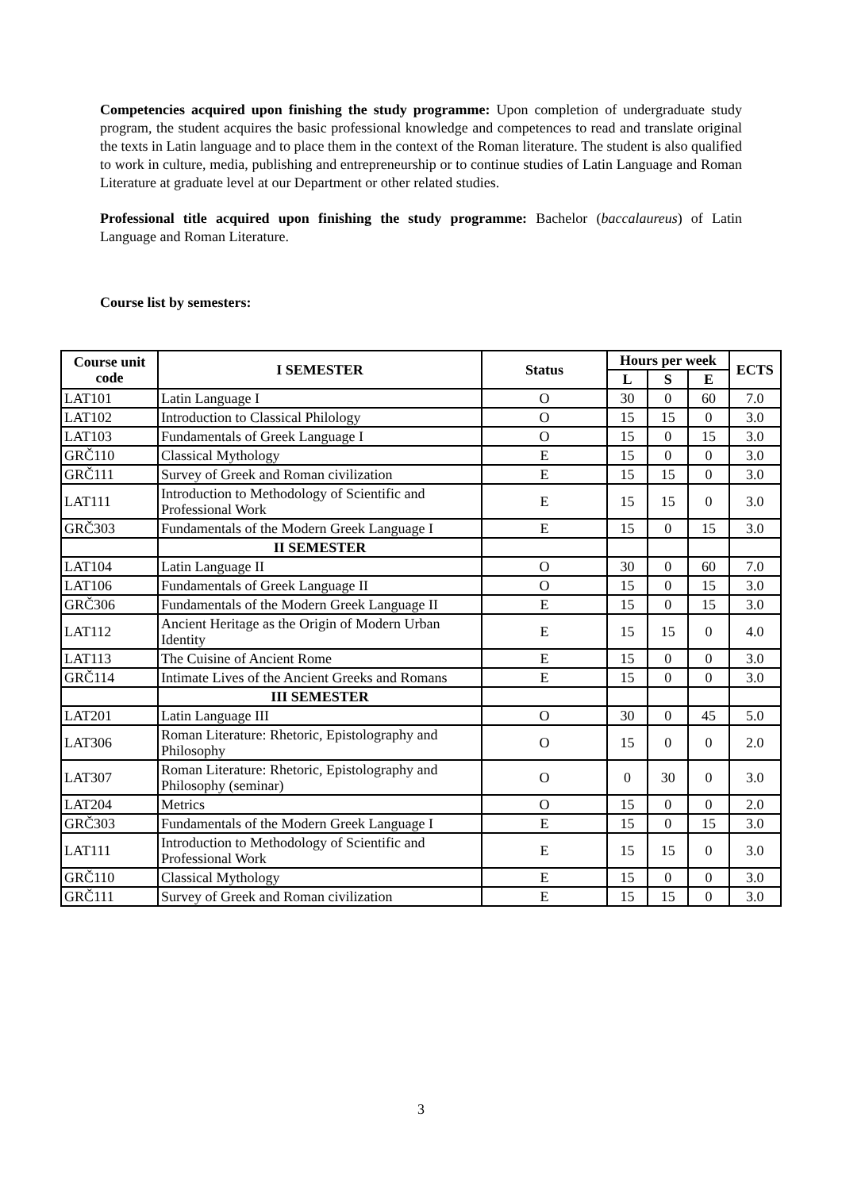Competencies acquired upon finishing the study programme: Upon completion of undergraduate study program, the student acquires the basic professional knowledge and competences to read and translate original the texts in Latin language and to place them in the context of the Roman literature. The student is also qualified to work in culture, media, publishing and entrepreneurship or to continue studies of Latin Language and Roman Literature at graduate level at our Department or other related studies.
Professional title acquired upon finishing the study programme: Bachelor (baccalaureus) of Latin Language and Roman Literature.
Course list by semesters:
| Course unit code | I SEMESTER | Status | Hours per week | | | ECTS |
| --- | --- | --- | --- | --- | --- | --- |
| | | | L | S | E | |
| LAT101 | Latin Language I | O | 30 | 0 | 60 | 7.0 |
| LAT102 | Introduction to Classical Philology | O | 15 | 15 | 0 | 3.0 |
| LAT103 | Fundamentals of Greek Language I | O | 15 | 0 | 15 | 3.0 |
| GRČ110 | Classical Mythology | E | 15 | 0 | 0 | 3.0 |
| GRČ111 | Survey of Greek and Roman civilization | E | 15 | 15 | 0 | 3.0 |
| LAT111 | Introduction to Methodology of Scientific and Professional Work | E | 15 | 15 | 0 | 3.0 |
| GRČ303 | Fundamentals of the Modern Greek Language I | E | 15 | 0 | 15 | 3.0 |
| | II SEMESTER | | | | | |
| LAT104 | Latin Language II | O | 30 | 0 | 60 | 7.0 |
| LAT106 | Fundamentals of Greek Language II | O | 15 | 0 | 15 | 3.0 |
| GRČ306 | Fundamentals of the Modern Greek Language II | E | 15 | 0 | 15 | 3.0 |
| LAT112 | Ancient Heritage as the Origin of Modern Urban Identity | E | 15 | 15 | 0 | 4.0 |
| LAT113 | The Cuisine of Ancient Rome | E | 15 | 0 | 0 | 3.0 |
| GRČ114 | Intimate Lives of the Ancient Greeks and Romans | E | 15 | 0 | 0 | 3.0 |
| | III SEMESTER | | | | | |
| LAT201 | Latin Language III | O | 30 | 0 | 45 | 5.0 |
| LAT306 | Roman Literature: Rhetoric, Epistolography and Philosophy | O | 15 | 0 | 0 | 2.0 |
| LAT307 | Roman Literature: Rhetoric, Epistolography and Philosophy (seminar) | O | 0 | 30 | 0 | 3.0 |
| LAT204 | Metrics | O | 15 | 0 | 0 | 2.0 |
| GRČ303 | Fundamentals of the Modern Greek Language I | E | 15 | 0 | 15 | 3.0 |
| LAT111 | Introduction to Methodology of Scientific and Professional Work | E | 15 | 15 | 0 | 3.0 |
| GRČ110 | Classical Mythology | E | 15 | 0 | 0 | 3.0 |
| GRČ111 | Survey of Greek and Roman civilization | E | 15 | 15 | 0 | 3.0 |
3